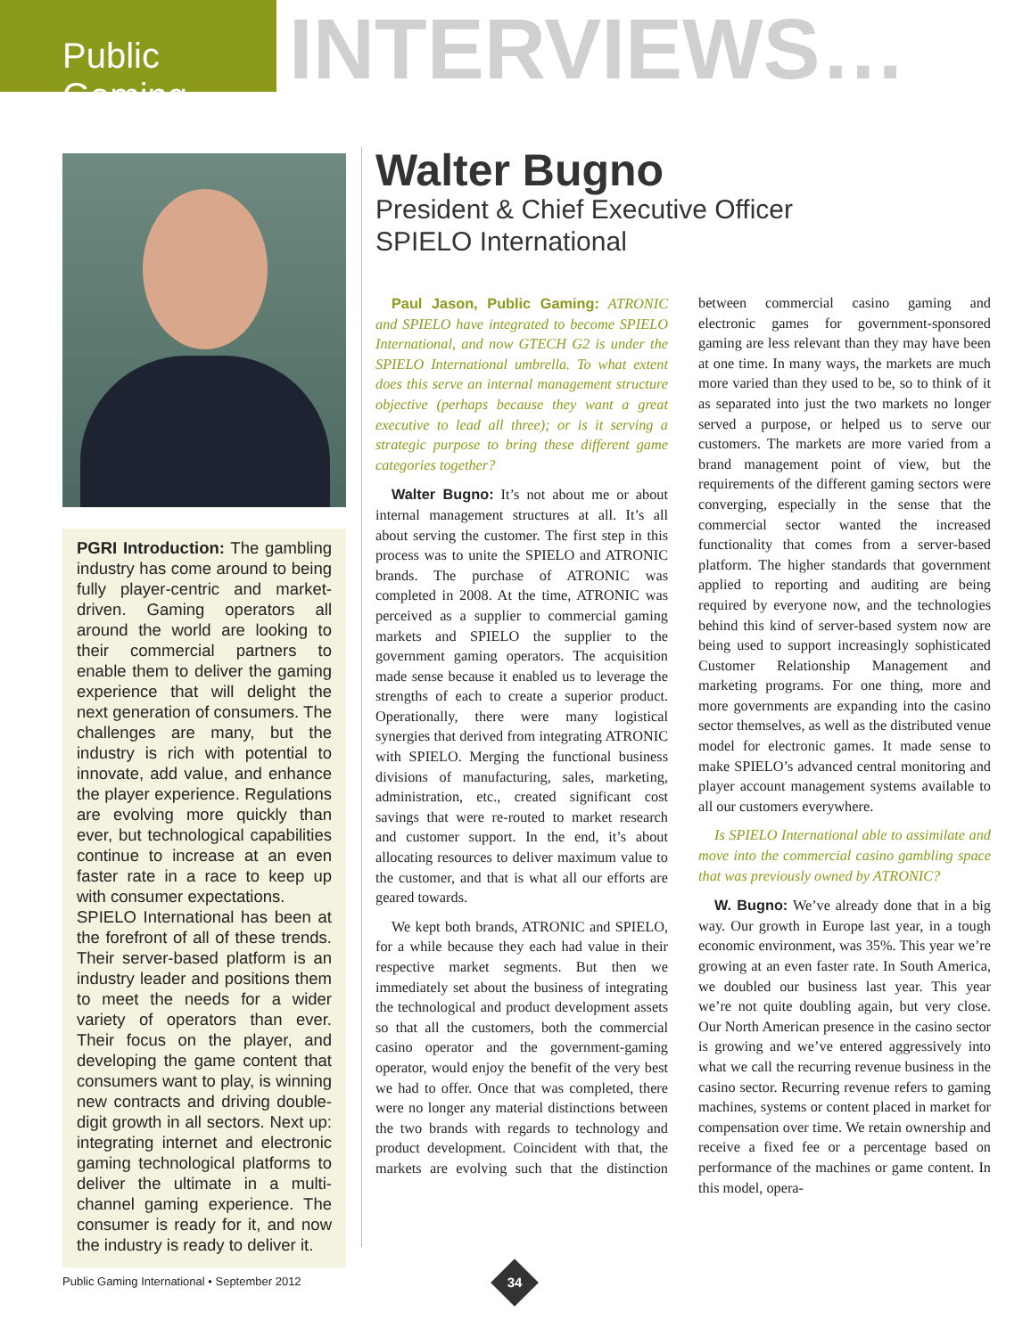Public Gaming
INTERVIEWS…
PGRI Introduction: The gambling industry has come around to being fully player-centric and market-driven. Gaming operators all around the world are looking to their commercial partners to enable them to deliver the gaming experience that will delight the next generation of consumers. The challenges are many, but the industry is rich with potential to innovate, add value, and enhance the player experience. Regulations are evolving more quickly than ever, but technological capabilities continue to increase at an even faster rate in a race to keep up with consumer expectations.
SPIELO International has been at the forefront of all of these trends. Their server-based platform is an industry leader and positions them to meet the needs for a wider variety of operators than ever. Their focus on the player, and developing the game content that consumers want to play, is winning new contracts and driving double-digit growth in all sectors. Next up: integrating internet and electronic gaming technological platforms to deliver the ultimate in a multi-channel gaming experience. The consumer is ready for it, and now the industry is ready to deliver it.
Walter Bugno
President & Chief Executive Officer
SPIELO International
Paul Jason, Public Gaming: ATRONIC and SPIELO have integrated to become SPIELO International, and now GTECH G2 is under the SPIELO International umbrella. To what extent does this serve an internal management structure objective (perhaps because they want a great executive to lead all three); or is it serving a strategic purpose to bring these different game categories together?
Walter Bugno: It’s not about me or about internal management structures at all. It’s all about serving the customer. The first step in this process was to unite the SPIELO and ATRONIC brands. The purchase of ATRONIC was completed in 2008. At the time, ATRONIC was perceived as a supplier to commercial gaming markets and SPIELO the supplier to the government gaming operators. The acquisition made sense because it enabled us to leverage the strengths of each to create a superior product. Operationally, there were many logistical synergies that derived from integrating ATRONIC with SPIELO. Merging the functional business divisions of manufacturing, sales, marketing, administration, etc., created significant cost savings that were re-routed to market research and customer support. In the end, it’s about allocating resources to deliver maximum value to the customer, and that is what all our efforts are geared towards.
We kept both brands, ATRONIC and SPIELO, for a while because they each had value in their respective market segments. But then we immediately set about the business of integrating the technological and product development assets so that all the customers, both the commercial casino operator and the government-gaming operator, would enjoy the benefit of the very best we had to offer. Once that was completed, there were no longer any material distinctions between the two brands with regards to technology and product development. Coincident with that, the markets are evolving such that the distinction between commercial casino gaming and electronic games for government-sponsored gaming are less relevant than they may have been at one time. In many ways, the markets are much more varied than they used to be, so to think of it as separated into just the two markets no longer served a purpose, or helped us to serve our customers. The markets are more varied from a brand management point of view, but the requirements of the different gaming sectors were converging, especially in the sense that the commercial sector wanted the increased functionality that comes from a server-based platform. The higher standards that government applied to reporting and auditing are being required by everyone now, and the technologies behind this kind of server-based system now are being used to support increasingly sophisticated Customer Relationship Management and marketing programs. For one thing, more and more governments are expanding into the casino sector themselves, as well as the distributed venue model for electronic games. It made sense to make SPIELO’s advanced central monitoring and player account management systems available to all our customers everywhere.
Is SPIELO International able to assimilate and move into the commercial casino gambling space that was previously owned by ATRONIC?
W. Bugno: We’ve already done that in a big way. Our growth in Europe last year, in a tough economic environment, was 35%. This year we’re growing at an even faster rate. In South America, we doubled our business last year. This year we’re not quite doubling again, but very close. Our North American presence in the casino sector is growing and we’ve entered aggressively into what we call the recurring revenue business in the casino sector. Recurring revenue refers to gaming machines, systems or content placed in market for compensation over time. We retain ownership and receive a fixed fee or a percentage based on performance of the machines or game content. In this model, opera-
Public Gaming International • September 2012
34